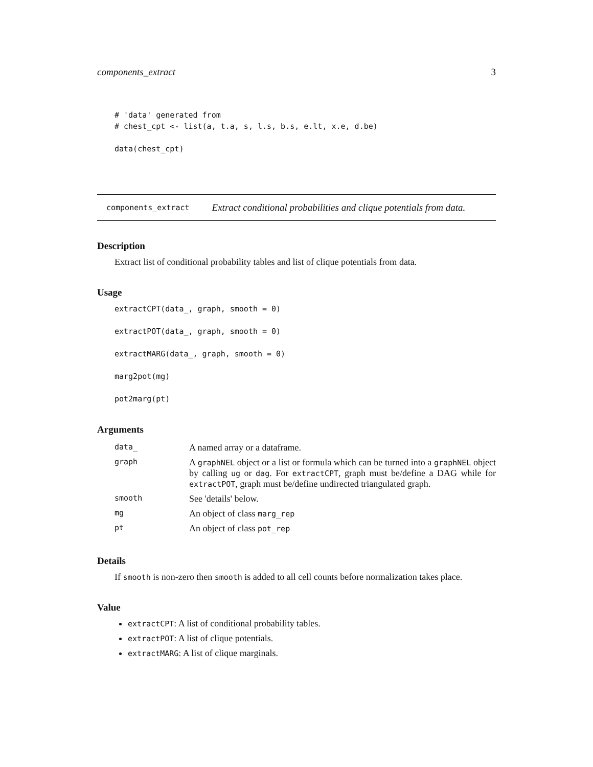components_extract 3
# 'data' generated from
# chest_cpt <- list(a, t.a, s, l.s, b.s, e.lt, x.e, d.be)

data(chest_cpt)
components_extract Extract conditional probabilities and clique potentials from data.
Description
Extract list of conditional probability tables and list of clique potentials from data.
Usage
extractCPT(data_, graph, smooth = 0)

extractPOT(data_, graph, smooth = 0)

extractMARG(data_, graph, smooth = 0)

marg2pot(mg)

pot2marg(pt)
Arguments
| data_ | A named array or a dataframe. |
| graph | A graphNEL object or a list or formula which can be turned into a graphNEL object by calling ug or dag . For extractCPT , graph must be/define a DAG while for extractPOT , graph must be/define undirected triangulated graph. |
| smooth | See 'details' below. |
| mg | An object of class marg_rep |
| pt | An object of class pot_rep |
Details
If smooth is non-zero then smooth is added to all cell counts before normalization takes place.
Value
extractCPT: A list of conditional probability tables.
extractPOT: A list of clique potentials.
extractMARG: A list of clique marginals.